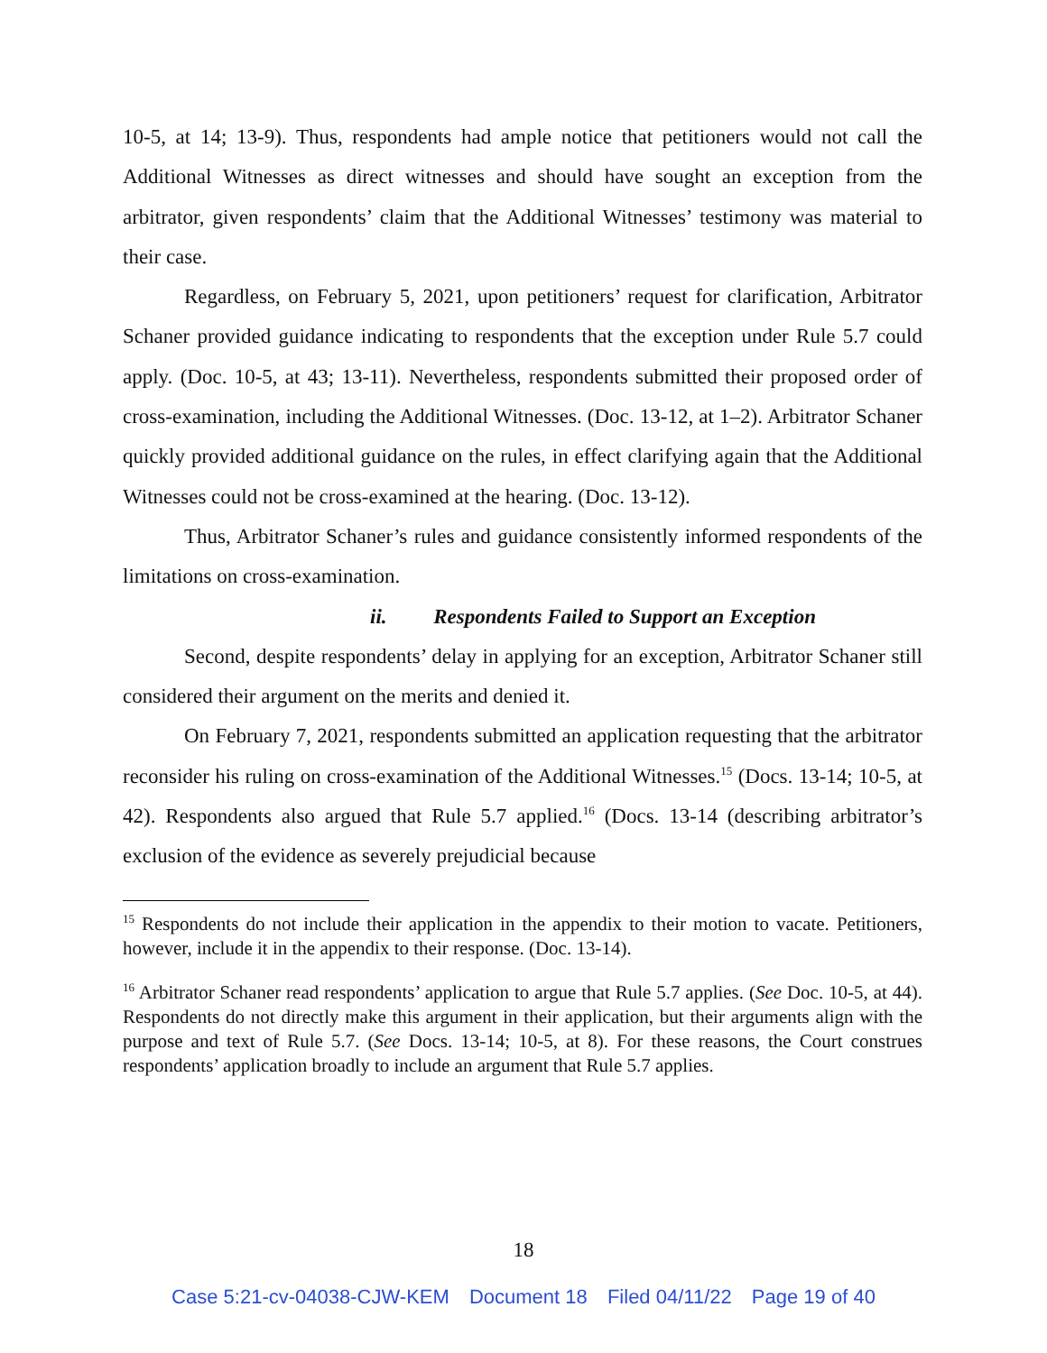10-5, at 14; 13-9). Thus, respondents had ample notice that petitioners would not call the Additional Witnesses as direct witnesses and should have sought an exception from the arbitrator, given respondents’ claim that the Additional Witnesses’ testimony was material to their case.
Regardless, on February 5, 2021, upon petitioners’ request for clarification, Arbitrator Schaner provided guidance indicating to respondents that the exception under Rule 5.7 could apply. (Doc. 10-5, at 43; 13-11). Nevertheless, respondents submitted their proposed order of cross-examination, including the Additional Witnesses. (Doc. 13-12, at 1–2). Arbitrator Schaner quickly provided additional guidance on the rules, in effect clarifying again that the Additional Witnesses could not be cross-examined at the hearing. (Doc. 13-12).
Thus, Arbitrator Schaner’s rules and guidance consistently informed respondents of the limitations on cross-examination.
ii. Respondents Failed to Support an Exception
Second, despite respondents’ delay in applying for an exception, Arbitrator Schaner still considered their argument on the merits and denied it.
On February 7, 2021, respondents submitted an application requesting that the arbitrator reconsider his ruling on cross-examination of the Additional Witnesses.<sup>15</sup> (Docs. 13-14; 10-5, at 42). Respondents also argued that Rule 5.7 applied.<sup>16</sup> (Docs. 13-14 (describing arbitrator’s exclusion of the evidence as severely prejudicial because
<sup>15</sup> Respondents do not include their application in the appendix to their motion to vacate. Petitioners, however, include it in the appendix to their response. (Doc. 13-14).
<sup>16</sup> Arbitrator Schaner read respondents’ application to argue that Rule 5.7 applies. (See Doc. 10-5, at 44). Respondents do not directly make this argument in their application, but their arguments align with the purpose and text of Rule 5.7. (See Docs. 13-14; 10-5, at 8). For these reasons, the Court construes respondents’ application broadly to include an argument that Rule 5.7 applies.
18
Case 5:21-cv-04038-CJW-KEM Document 18 Filed 04/11/22 Page 19 of 40